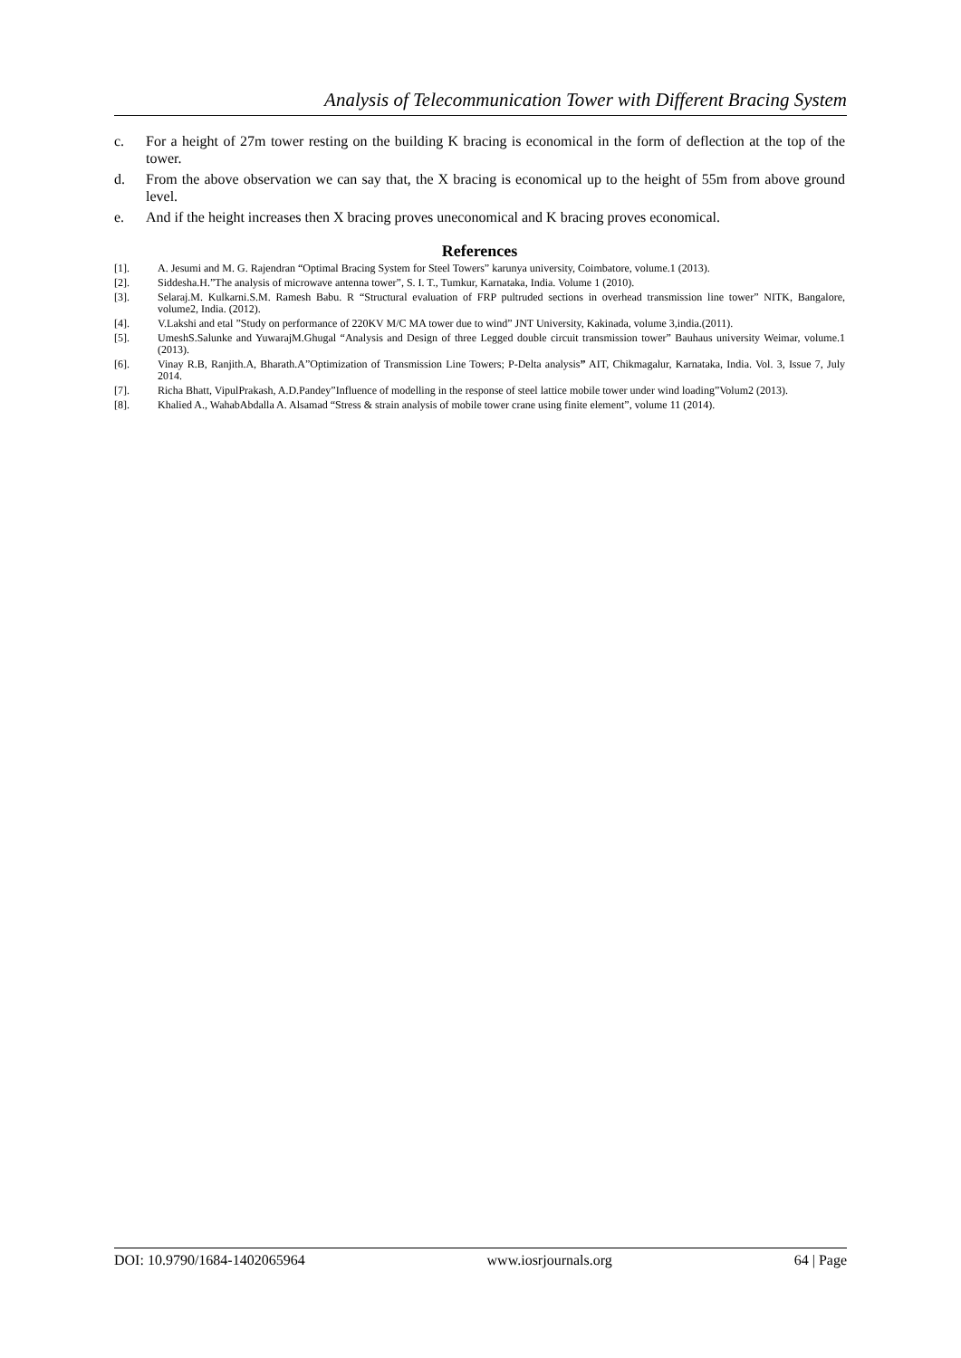Analysis of Telecommunication Tower with Different Bracing System
c. For a height of 27m tower resting on the building K bracing is economical in the form of deflection at the top of the tower.
d. From the above observation we can say that, the X bracing is economical up to the height of 55m from above ground level.
e. And if the height increases then X bracing proves uneconomical and K bracing proves economical.
References
[1]. A. Jesumi and M. G. Rajendran “Optimal Bracing System for Steel Towers” karunya university, Coimbatore, volume.1 (2013).
[2]. Siddesha.H.”The analysis of microwave antenna tower”, S. I. T., Tumkur, Karnataka, India. Volume 1 (2010).
[3]. Selaraj.M. Kulkarni.S.M. Ramesh Babu. R “Structural evaluation of FRP pultruded sections in overhead transmission line tower” NITK, Bangalore, volume2, India. (2012).
[4]. V.Lakshi and etal ”Study on performance of 220KV M/C MA tower due to wind” JNT University, Kakinada, volume 3,india.(2011).
[5]. UmeshS.Salunke and YuwarajM.Ghugal “Analysis and Design of three Legged double circuit transmission tower” Bauhaus university Weimar, volume.1 (2013).
[6]. Vinay R.B, Ranjith.A, Bharath.A”Optimization of Transmission Line Towers; P-Delta analysis” AIT, Chikmagalur, Karnataka, India. Vol. 3, Issue 7, July 2014.
[7]. Richa Bhatt, VipulPrakash, A.D.Pandey”Influence of modelling in the response of steel lattice mobile tower under wind loading”Volum2 (2013).
[8]. Khalied A., WahabAbdalla A. Alsamad “Stress & strain analysis of mobile tower crane using finite element”, volume 11 (2014).
DOI: 10.9790/1684-1402065964 www.iosrjournals.org 64 | Page